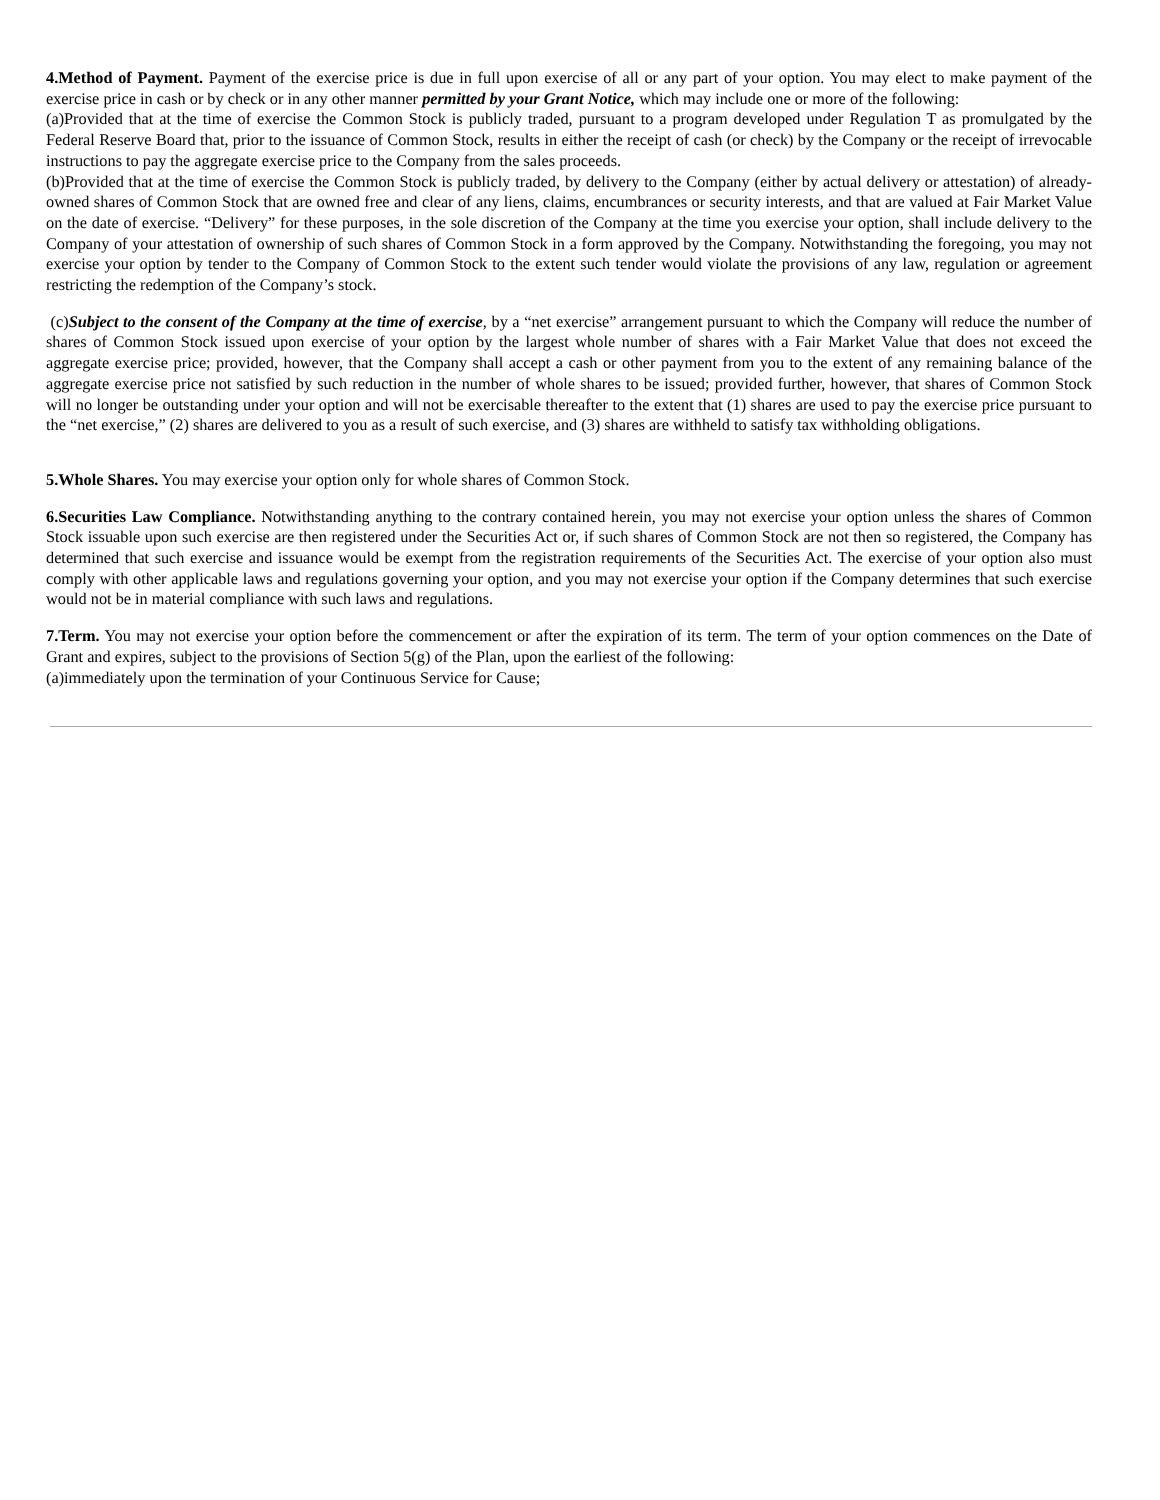4.Method of Payment. Payment of the exercise price is due in full upon exercise of all or any part of your option. You may elect to make payment of the exercise price in cash or by check or in any other manner permitted by your Grant Notice, which may include one or more of the following:
(a)Provided that at the time of exercise the Common Stock is publicly traded, pursuant to a program developed under Regulation T as promulgated by the Federal Reserve Board that, prior to the issuance of Common Stock, results in either the receipt of cash (or check) by the Company or the receipt of irrevocable instructions to pay the aggregate exercise price to the Company from the sales proceeds.
(b)Provided that at the time of exercise the Common Stock is publicly traded, by delivery to the Company (either by actual delivery or attestation) of already-owned shares of Common Stock that are owned free and clear of any liens, claims, encumbrances or security interests, and that are valued at Fair Market Value on the date of exercise. “Delivery” for these purposes, in the sole discretion of the Company at the time you exercise your option, shall include delivery to the Company of your attestation of ownership of such shares of Common Stock in a form approved by the Company. Notwithstanding the foregoing, you may not exercise your option by tender to the Company of Common Stock to the extent such tender would violate the provisions of any law, regulation or agreement restricting the redemption of the Company’s stock.
(c)Subject to the consent of the Company at the time of exercise, by a “net exercise” arrangement pursuant to which the Company will reduce the number of shares of Common Stock issued upon exercise of your option by the largest whole number of shares with a Fair Market Value that does not exceed the aggregate exercise price; provided, however, that the Company shall accept a cash or other payment from you to the extent of any remaining balance of the aggregate exercise price not satisfied by such reduction in the number of whole shares to be issued; provided further, however, that shares of Common Stock will no longer be outstanding under your option and will not be exercisable thereafter to the extent that (1) shares are used to pay the exercise price pursuant to the “net exercise,” (2) shares are delivered to you as a result of such exercise, and (3) shares are withheld to satisfy tax withholding obligations.
5.Whole Shares. You may exercise your option only for whole shares of Common Stock.
6.Securities Law Compliance. Notwithstanding anything to the contrary contained herein, you may not exercise your option unless the shares of Common Stock issuable upon such exercise are then registered under the Securities Act or, if such shares of Common Stock are not then so registered, the Company has determined that such exercise and issuance would be exempt from the registration requirements of the Securities Act. The exercise of your option also must comply with other applicable laws and regulations governing your option, and you may not exercise your option if the Company determines that such exercise would not be in material compliance with such laws and regulations.
7.Term. You may not exercise your option before the commencement or after the expiration of its term. The term of your option commences on the Date of Grant and expires, subject to the provisions of Section 5(g) of the Plan, upon the earliest of the following:
(a)immediately upon the termination of your Continuous Service for Cause;